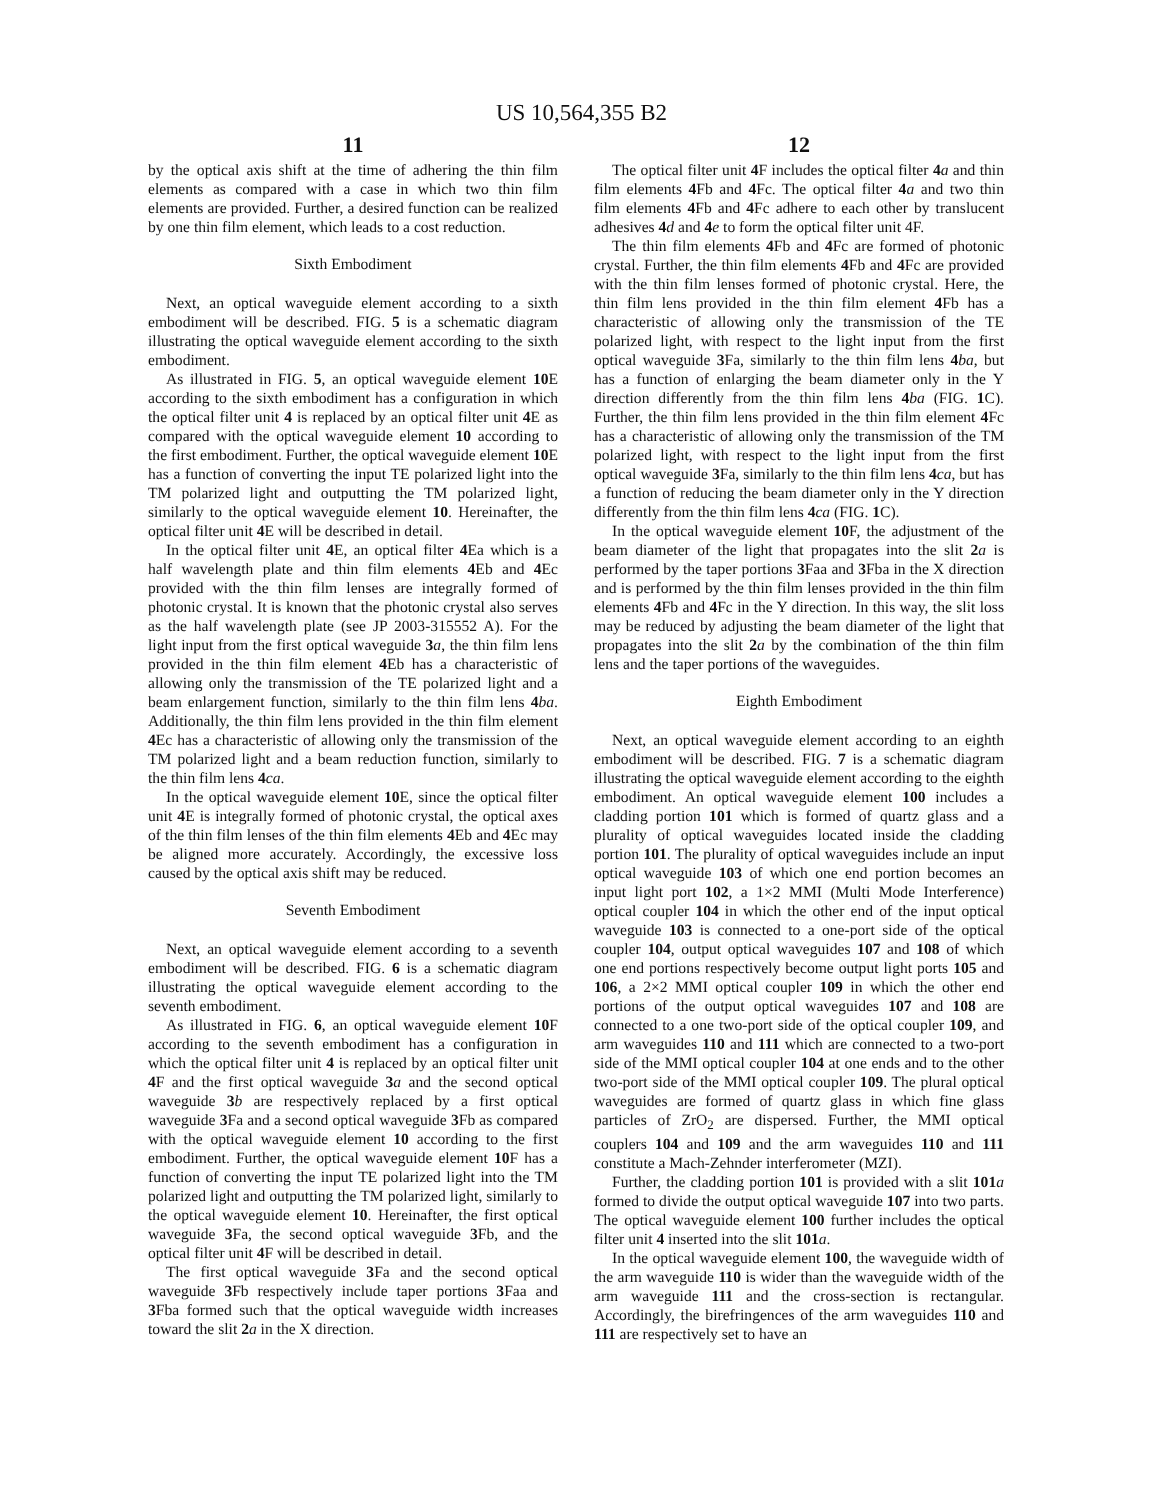US 10,564,355 B2
11
by the optical axis shift at the time of adhering the thin film elements as compared with a case in which two thin film elements are provided. Further, a desired function can be realized by one thin film element, which leads to a cost reduction.
Sixth Embodiment
Next, an optical waveguide element according to a sixth embodiment will be described. FIG. 5 is a schematic diagram illustrating the optical waveguide element according to the sixth embodiment.
As illustrated in FIG. 5, an optical waveguide element 10 E according to the sixth embodiment has a configuration in which the optical filter unit 4 is replaced by an optical filter unit 4 E as compared with the optical waveguide element 10 according to the first embodiment. Further, the optical waveguide element 10 E has a function of converting the input TE polarized light into the TM polarized light and outputting the TM polarized light, similarly to the optical waveguide element 10. Hereinafter, the optical filter unit 4 E will be described in detail.
In the optical filter unit 4 E, an optical filter 4 Ea which is a half wavelength plate and thin film elements 4 Eb and 4 Ec provided with the thin film lenses are integrally formed of photonic crystal. It is known that the photonic crystal also serves as the half wavelength plate (see JP 2003-315552 A). For the light input from the first optical waveguide 3 a, the thin film lens provided in the thin film element 4 Eb has a characteristic of allowing only the transmission of the TE polarized light and a beam enlargement function, similarly to the thin film lens 4 ba. Additionally, the thin film lens provided in the thin film element 4 Ec has a characteristic of allowing only the transmission of the TM polarized light and a beam reduction function, similarly to the thin film lens 4 ca.
In the optical waveguide element 10 E, since the optical filter unit 4 E is integrally formed of photonic crystal, the optical axes of the thin film lenses of the thin film elements 4 Eb and 4 Ec may be aligned more accurately. Accordingly, the excessive loss caused by the optical axis shift may be reduced.
Seventh Embodiment
Next, an optical waveguide element according to a seventh embodiment will be described. FIG. 6 is a schematic diagram illustrating the optical waveguide element according to the seventh embodiment.
As illustrated in FIG. 6, an optical waveguide element 10 F according to the seventh embodiment has a configuration in which the optical filter unit 4 is replaced by an optical filter unit 4 F and the first optical waveguide 3 a and the second optical waveguide 3 b are respectively replaced by a first optical waveguide 3 Fa and a second optical waveguide 3 Fb as compared with the optical waveguide element 10 according to the first embodiment. Further, the optical waveguide element 10 F has a function of converting the input TE polarized light into the TM polarized light and outputting the TM polarized light, similarly to the optical waveguide element 10. Hereinafter, the first optical waveguide 3 Fa, the second optical waveguide 3 Fb, and the optical filter unit 4 F will be described in detail.
The first optical waveguide 3 Fa and the second optical waveguide 3 Fb respectively include taper portions 3 Faa and 3 Fba formed such that the optical waveguide width increases toward the slit 2 a in the X direction.
12
The optical filter unit 4 F includes the optical filter 4 a and thin film elements 4 Fb and 4 Fc. The optical filter 4 a and two thin film elements 4 Fb and 4 Fc adhere to each other by translucent adhesives 4 d and 4 e to form the optical filter unit 4F.
The thin film elements 4 Fb and 4 Fc are formed of photonic crystal. Further, the thin film elements 4 Fb and 4 Fc are provided with the thin film lenses formed of photonic crystal. Here, the thin film lens provided in the thin film element 4 Fb has a characteristic of allowing only the transmission of the TE polarized light, with respect to the light input from the first optical waveguide 3 Fa, similarly to the thin film lens 4 ba, but has a function of enlarging the beam diameter only in the Y direction differently from the thin film lens 4 ba (FIG. 1 C). Further, the thin film lens provided in the thin film element 4 Fc has a characteristic of allowing only the transmission of the TM polarized light, with respect to the light input from the first optical waveguide 3 Fa, similarly to the thin film lens 4 ca, but has a function of reducing the beam diameter only in the Y direction differently from the thin film lens 4 ca (FIG. 1 C).
In the optical waveguide element 10 F, the adjustment of the beam diameter of the light that propagates into the slit 2 a is performed by the taper portions 3 Faa and 3 Fba in the X direction and is performed by the thin film lenses provided in the thin film elements 4 Fb and 4 Fc in the Y direction. In this way, the slit loss may be reduced by adjusting the beam diameter of the light that propagates into the slit 2 a by the combination of the thin film lens and the taper portions of the waveguides.
Eighth Embodiment
Next, an optical waveguide element according to an eighth embodiment will be described. FIG. 7 is a schematic diagram illustrating the optical waveguide element according to the eighth embodiment. An optical waveguide element 100 includes a cladding portion 101 which is formed of quartz glass and a plurality of optical waveguides located inside the cladding portion 101. The plurality of optical waveguides include an input optical waveguide 103 of which one end portion becomes an input light port 102, a 1×2 MMI (Multi Mode Interference) optical coupler 104 in which the other end of the input optical waveguide 103 is connected to a one-port side of the optical coupler 104, output optical waveguides 107 and 108 of which one end portions respectively become output light ports 105 and 106, a 2×2 MMI optical coupler 109 in which the other end portions of the output optical waveguides 107 and 108 are connected to a one two-port side of the optical coupler 109, and arm waveguides 110 and 111 which are connected to a two-port side of the MMI optical coupler 104 at one ends and to the other two-port side of the MMI optical coupler 109. The plural optical waveguides are formed of quartz glass in which fine glass particles of ZrO<sub>2</sub> are dispersed. Further, the MMI optical couplers 104 and 109 and the arm waveguides 110 and 111 constitute a Mach-Zehnder interferometer (MZI).
Further, the cladding portion 101 is provided with a slit 101 a formed to divide the output optical waveguide 107 into two parts. The optical waveguide element 100 further includes the optical filter unit 4 inserted into the slit 101 a.
In the optical waveguide element 100, the waveguide width of the arm waveguide 110 is wider than the waveguide width of the arm waveguide 111 and the cross-section is rectangular. Accordingly, the birefringences of the arm waveguides 110 and 111 are respectively set to have an